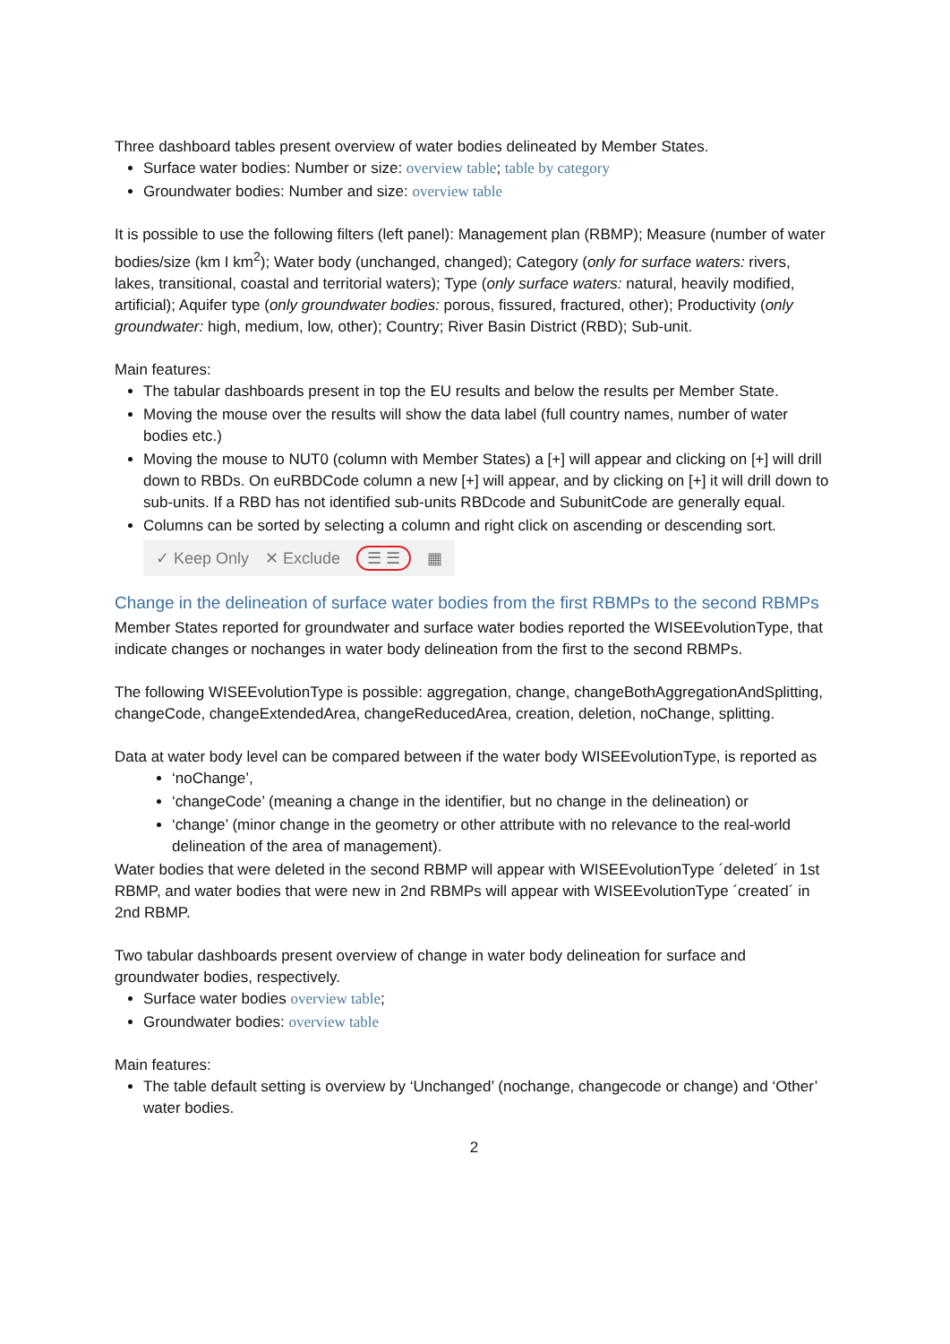Three dashboard tables present overview of water bodies delineated by Member States.
Surface water bodies: Number or size: overview table; table by category
Groundwater bodies: Number and size: overview table
It is possible to use the following filters (left panel): Management plan (RBMP); Measure (number of water bodies/size (km I km<sup>2</sup>); Water body (unchanged, changed); Category (only for surface waters: rivers, lakes, transitional, coastal and territorial waters); Type (only surface waters: natural, heavily modified, artificial); Aquifer type (only groundwater bodies: porous, fissured, fractured, other); Productivity (only groundwater: high, medium, low, other); Country; River Basin District (RBD); Sub-unit.
Main features:
The tabular dashboards present in top the EU results and below the results per Member State.
Moving the mouse over the results will show the data label (full country names, number of water bodies etc.)
Moving the mouse to NUT0 (column with Member States) a [+] will appear and clicking on [+] will drill down to RBDs. On euRBDCode column a new [+] will appear, and by clicking on [+] it will drill down to sub-units. If a RBD has not identified sub-units RBDcode and SubunitCode are generally equal.
Columns can be sorted by selecting a column and right click on ascending or descending sort.
✓ Keep Only ✕ Exclude ☰ ☰ ▦
Change in the delineation of surface water bodies from the first RBMPs to the second RBMPs
Member States reported for groundwater and surface water bodies reported the WISEEvolutionType, that indicate changes or nochanges in water body delineation from the first to the second RBMPs.
The following WISEEvolutionType is possible: aggregation, change, changeBothAggregationAndSplitting, changeCode, changeExtendedArea, changeReducedArea, creation, deletion, noChange, splitting.
Data at water body level can be compared between if the water body WISEEvolutionType, is reported as
‘noChange’,
‘changeCode’ (meaning a change in the identifier, but no change in the delineation) or
‘change’ (minor change in the geometry or other attribute with no relevance to the real-world delineation of the area of management).
Water bodies that were deleted in the second RBMP will appear with WISEEvolutionType ´deleted´ in 1st RBMP, and water bodies that were new in 2nd RBMPs will appear with WISEEvolutionType ´created´ in 2nd RBMP.
Two tabular dashboards present overview of change in water body delineation for surface and groundwater bodies, respectively.
Surface water bodies overview table;
Groundwater bodies: overview table
Main features:
The table default setting is overview by ‘Unchanged’ (nochange, changecode or change) and ‘Other’ water bodies.
2